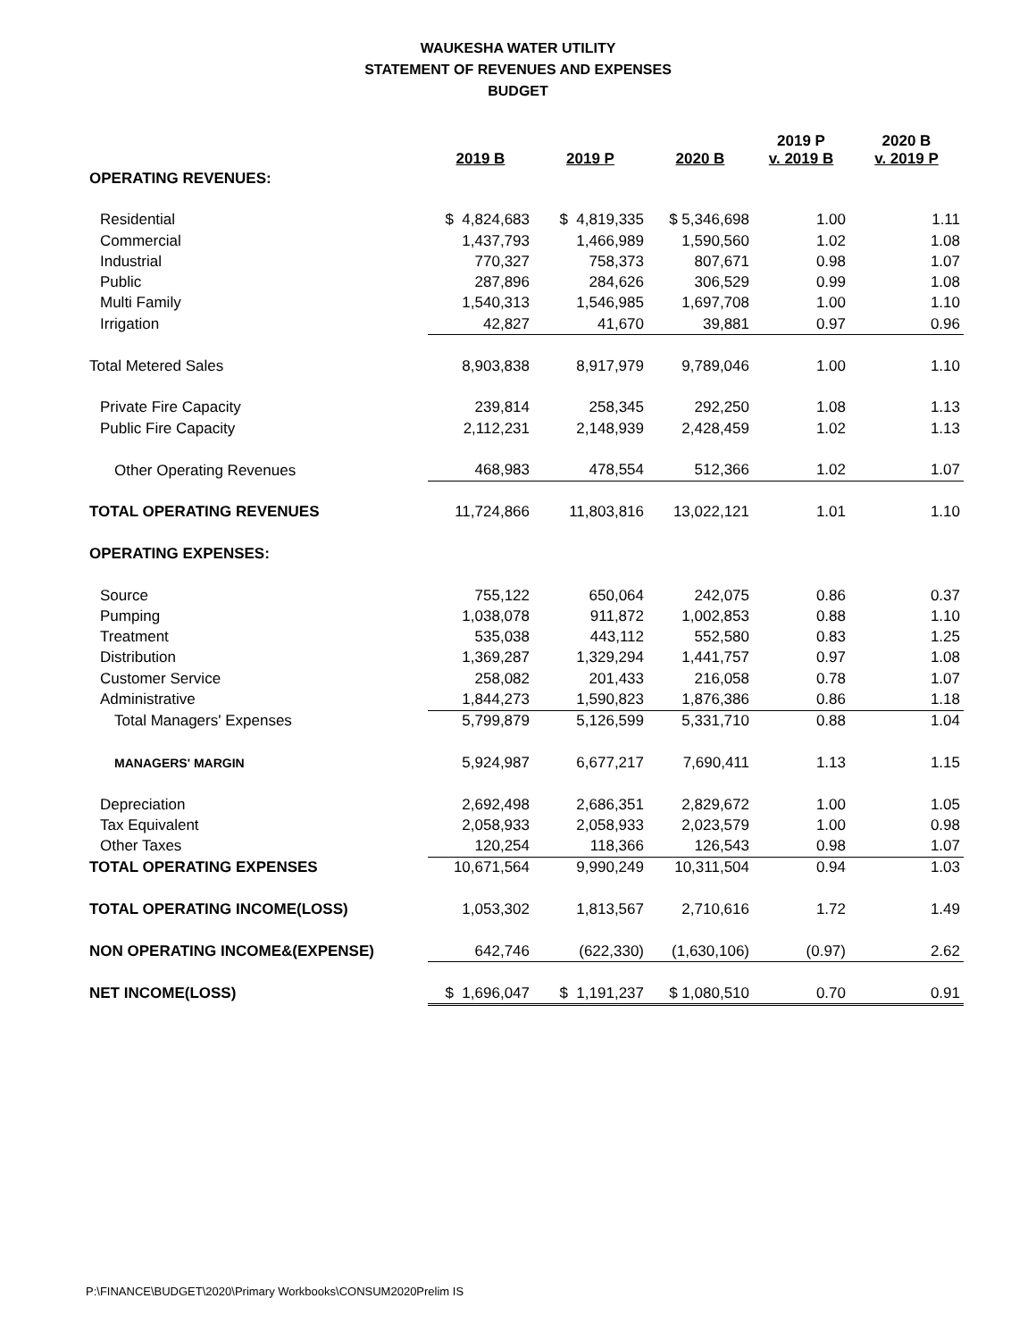WAUKESHA WATER UTILITY
STATEMENT OF REVENUES AND EXPENSES
BUDGET
| | 2019 B | 2019 P | 2020 B | 2019 P v. 2019 B | 2020 B v. 2019 P |
| --- | --- | --- | --- | --- | --- |
| OPERATING REVENUES: | | | | | |
| Residential | $ 4,824,683 | $ 4,819,335 | $ 5,346,698 | 1.00 | 1.11 |
| Commercial | 1,437,793 | 1,466,989 | 1,590,560 | 1.02 | 1.08 |
| Industrial | 770,327 | 758,373 | 807,671 | 0.98 | 1.07 |
| Public | 287,896 | 284,626 | 306,529 | 0.99 | 1.08 |
| Multi Family | 1,540,313 | 1,546,985 | 1,697,708 | 1.00 | 1.10 |
| Irrigation | 42,827 | 41,670 | 39,881 | 0.97 | 0.96 |
| Total Metered Sales | 8,903,838 | 8,917,979 | 9,789,046 | 1.00 | 1.10 |
| Private Fire Capacity | 239,814 | 258,345 | 292,250 | 1.08 | 1.13 |
| Public Fire Capacity | 2,112,231 | 2,148,939 | 2,428,459 | 1.02 | 1.13 |
| Other Operating Revenues | 468,983 | 478,554 | 512,366 | 1.02 | 1.07 |
| TOTAL OPERATING REVENUES | 11,724,866 | 11,803,816 | 13,022,121 | 1.01 | 1.10 |
| OPERATING EXPENSES: | | | | | |
| Source | 755,122 | 650,064 | 242,075 | 0.86 | 0.37 |
| Pumping | 1,038,078 | 911,872 | 1,002,853 | 0.88 | 1.10 |
| Treatment | 535,038 | 443,112 | 552,580 | 0.83 | 1.25 |
| Distribution | 1,369,287 | 1,329,294 | 1,441,757 | 0.97 | 1.08 |
| Customer Service | 258,082 | 201,433 | 216,058 | 0.78 | 1.07 |
| Administrative | 1,844,273 | 1,590,823 | 1,876,386 | 0.86 | 1.18 |
| Total Managers' Expenses | 5,799,879 | 5,126,599 | 5,331,710 | 0.88 | 1.04 |
| MANAGERS' MARGIN | 5,924,987 | 6,677,217 | 7,690,411 | 1.13 | 1.15 |
| Depreciation | 2,692,498 | 2,686,351 | 2,829,672 | 1.00 | 1.05 |
| Tax Equivalent | 2,058,933 | 2,058,933 | 2,023,579 | 1.00 | 0.98 |
| Other Taxes | 120,254 | 118,366 | 126,543 | 0.98 | 1.07 |
| TOTAL OPERATING EXPENSES | 10,671,564 | 9,990,249 | 10,311,504 | 0.94 | 1.03 |
| TOTAL OPERATING INCOME(LOSS) | 1,053,302 | 1,813,567 | 2,710,616 | 1.72 | 1.49 |
| NON OPERATING INCOME&(EXPENSE) | 642,746 | (622,330) | (1,630,106) | (0.97) | 2.62 |
| NET INCOME(LOSS) | $ 1,696,047 | $ 1,191,237 | $ 1,080,510 | 0.70 | 0.91 |
P:\FINANCE\BUDGET\2020\Primary Workbooks\CONSUM2020Prelim IS